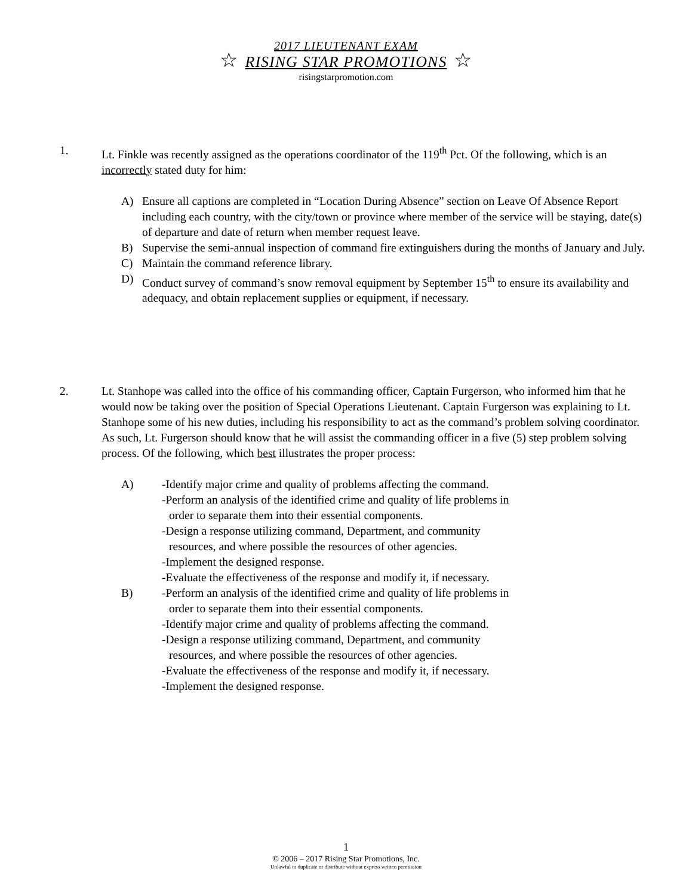2017 LIEUTENANT EXAM
☆ RISING STAR PROMOTIONS ☆
risingstarpromotion.com
1. Lt. Finkle was recently assigned as the operations coordinator of the 119<sup>th</sup> Pct. Of the following, which is an incorrectly stated duty for him:
A) Ensure all captions are completed in “Location During Absence” section on Leave Of Absence Report including each country, with the city/town or province where member of the service will be staying, date(s) of departure and date of return when member request leave.
B) Supervise the semi-annual inspection of command fire extinguishers during the months of January and July.
C) Maintain the command reference library.
D) Conduct survey of command’s snow removal equipment by September 15<sup>th</sup> to ensure its availability and adequacy, and obtain replacement supplies or equipment, if necessary.
2. Lt. Stanhope was called into the office of his commanding officer, Captain Furgerson, who informed him that he would now be taking over the position of Special Operations Lieutenant. Captain Furgerson was explaining to Lt. Stanhope some of his new duties, including his responsibility to act as the command’s problem solving coordinator. As such, Lt. Furgerson should know that he will assist the commanding officer in a five (5) step problem solving process. Of the following, which best illustrates the proper process:
A) -Identify major crime and quality of problems affecting the command.
-Perform an analysis of the identified crime and quality of life problems in
order to separate them into their essential components.
-Design a response utilizing command, Department, and community
resources, and where possible the resources of other agencies.
-Implement the designed response.
-Evaluate the effectiveness of the response and modify it, if necessary.
B) -Perform an analysis of the identified crime and quality of life problems in
order to separate them into their essential components.
-Identify major crime and quality of problems affecting the command.
-Design a response utilizing command, Department, and community
resources, and where possible the resources of other agencies.
-Evaluate the effectiveness of the response and modify it, if necessary.
-Implement the designed response.
1
© 2006 – 2017 Rising Star Promotions, Inc.
Unlawful to duplicate or distribute without express written permission